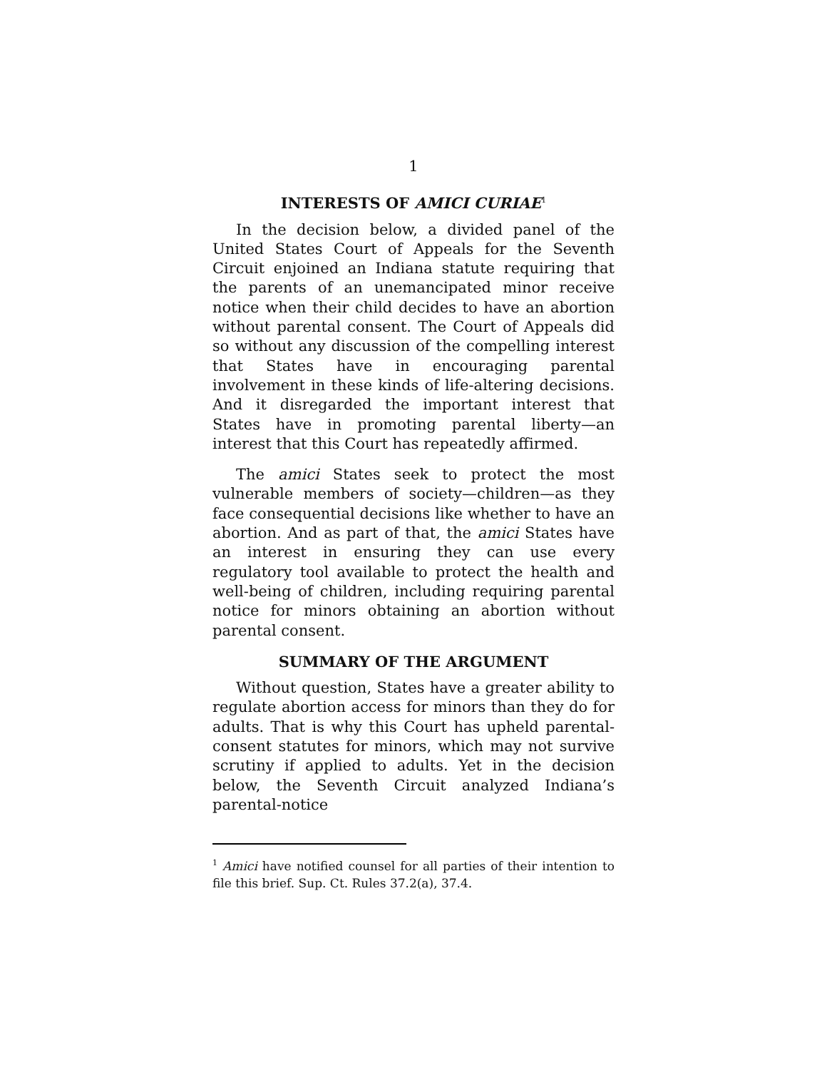1
INTERESTS OF AMICI CURIAE<sup>1</sup>
In the decision below, a divided panel of the United States Court of Appeals for the Seventh Circuit enjoined an Indiana statute requiring that the parents of an unemancipated minor receive notice when their child decides to have an abortion without parental consent. The Court of Appeals did so without any discussion of the compelling interest that States have in encouraging parental involvement in these kinds of life-altering decisions. And it disregarded the important interest that States have in promoting parental liberty—an interest that this Court has repeatedly affirmed.
The amici States seek to protect the most vulnerable members of society—children—as they face consequential decisions like whether to have an abortion. And as part of that, the amici States have an interest in ensuring they can use every regulatory tool available to protect the health and well-being of children, including requiring parental notice for minors obtaining an abortion without parental consent.
SUMMARY OF THE ARGUMENT
Without question, States have a greater ability to regulate abortion access for minors than they do for adults. That is why this Court has upheld parental-consent statutes for minors, which may not survive scrutiny if applied to adults. Yet in the decision below, the Seventh Circuit analyzed Indiana’s parental-notice
<sup>1</sup> Amici have notified counsel for all parties of their intention to file this brief. Sup. Ct. Rules 37.2(a), 37.4.